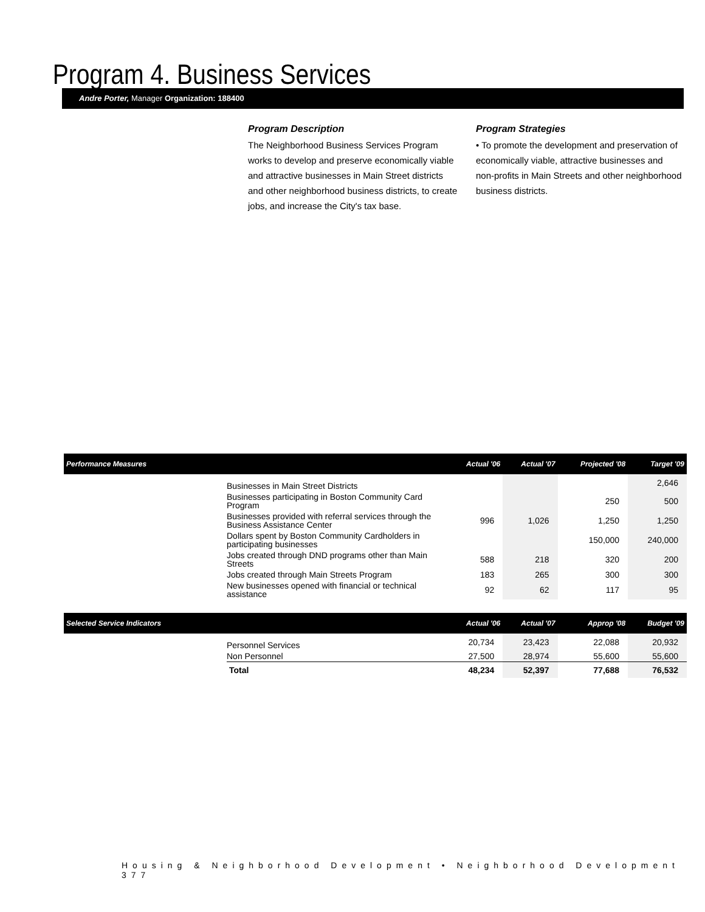Program 4. Business Services
Andre Porter, Manager Organization: 188400
Program Description
The Neighborhood Business Services Program works to develop and preserve economically viable and attractive businesses in Main Street districts and other neighborhood business districts, to create jobs, and increase the City's tax base.
Program Strategies
• To promote the development and preservation of economically viable, attractive businesses and non-profits in Main Streets and other neighborhood business districts.
| Performance Measures | | Actual '06 | Actual '07 | Projected '08 | Target '09 |
| --- | --- | --- | --- | --- | --- |
| | Businesses in Main Street Districts | | | | 2,646 |
| | Businesses participating in Boston Community Card Program | | | 250 | 500 |
| | Businesses provided with referral services through the Business Assistance Center | 996 | 1,026 | 1,250 | 1,250 |
| | Dollars spent by Boston Community Cardholders in participating businesses | | | 150,000 | 240,000 |
| | Jobs created through DND programs other than Main Streets | 588 | 218 | 320 | 200 |
| | Jobs created through Main Streets Program | 183 | 265 | 300 | 300 |
| | New businesses opened with financial or technical assistance | 92 | 62 | 117 | 95 |
| Selected Service Indicators | | Actual '06 | Actual '07 | Approp '08 | Budget '09 |
| | Personnel Services | 20,734 | 23,423 | 22,088 | 20,932 |
| | Non Personnel | 27,500 | 28,974 | 55,600 | 55,600 |
| | Total | 48,234 | 52,397 | 77,688 | 76,532 |
Housing & Neighborhood Development • Neighborhood Development 377